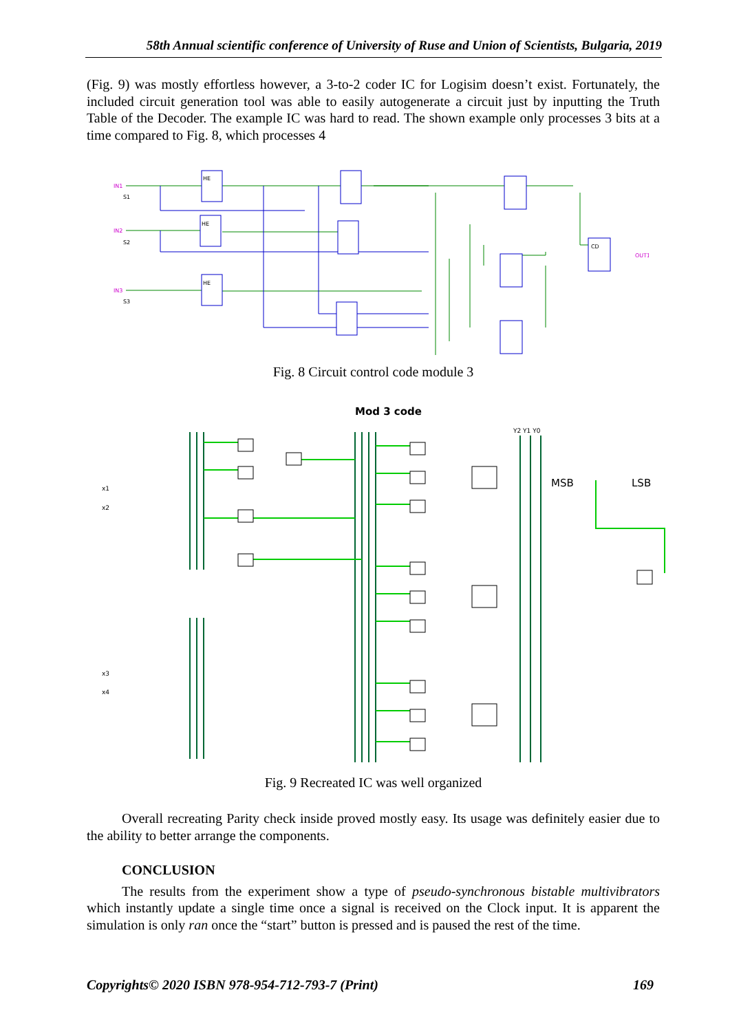58th Annual scientific conference of University of Ruse and Union of Scientists, Bulgaria, 2019
(Fig. 9) was mostly effortless however, a 3-to-2 coder IC for Logisim doesn’t exist. Fortunately, the included circuit generation tool was able to easily autogenerate a circuit just by inputting the Truth Table of the Decoder. The example IC was hard to read. The shown example only processes 3 bits at a time compared to Fig. 8, which processes 4
IN1
IN2
IN3
OUT1
HE
HE
HE
CD
S1
S2
S3
Fig. 8 Circuit control code module 3
Mod 3 code
MSB
LSB
x1
x2
x3
x4
Y2 Y1 Y0
Fig. 9 Recreated IC was well organized
Overall recreating Parity check inside proved mostly easy. Its usage was definitely easier due to the ability to better arrange the components.
CONCLUSION
The results from the experiment show a type of pseudo-synchronous bistable multivibrators which instantly update a single time once a signal is received on the Clock input. It is apparent the simulation is only ran once the “start” button is pressed and is paused the rest of the time.
Copyrights© 2020 ISBN 978-954-712-793-7 (Print) 169